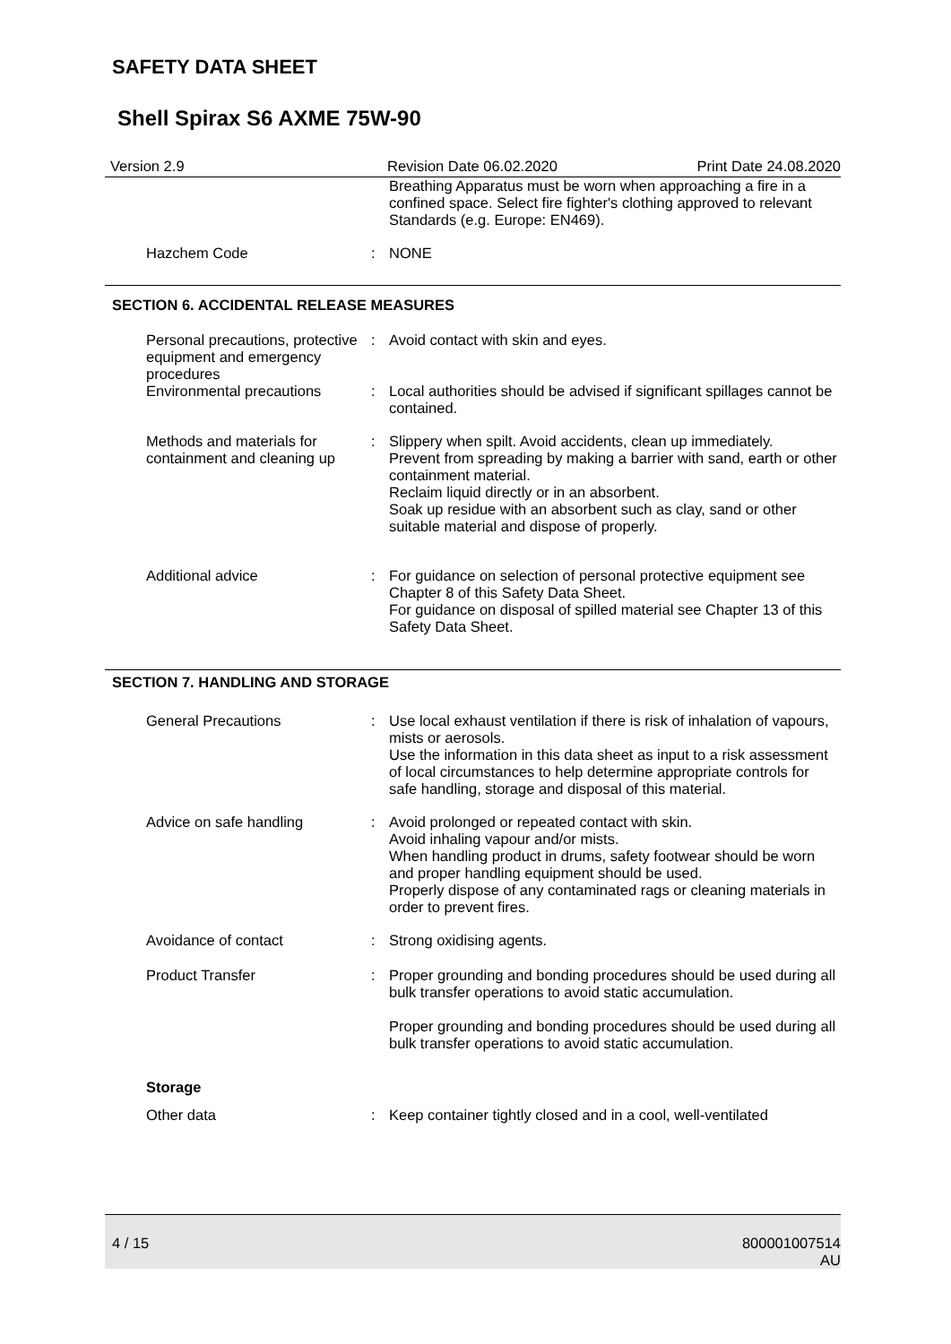SAFETY DATA SHEET
Shell Spirax S6 AXME 75W-90
Version 2.9 Revision Date 06.02.2020
Print Date 24.08.2020
Breathing Apparatus must be worn when approaching a fire in a confined space. Select fire fighter's clothing approved to relevant Standards (e.g. Europe: EN469).
Hazchem Code : NONE
SECTION 6. ACCIDENTAL RELEASE MEASURES
Personal precautions, protective equipment and emergency procedures
: Avoid contact with skin and eyes.
Environmental precautions : Local authorities should be advised if significant spillages cannot be contained.
Methods and materials for containment and cleaning up
: Slippery when spilt. Avoid accidents, clean up immediately.
Prevent from spreading by making a barrier with sand, earth or other containment material.
Reclaim liquid directly or in an absorbent.
Soak up residue with an absorbent such as clay, sand or other suitable material and dispose of properly.
Additional advice : For guidance on selection of personal protective equipment see Chapter 8 of this Safety Data Sheet.
For guidance on disposal of spilled material see Chapter 13 of this Safety Data Sheet.
SECTION 7. HANDLING AND STORAGE
General Precautions : Use local exhaust ventilation if there is risk of inhalation of vapours, mists or aerosols.
Use the information in this data sheet as input to a risk assessment of local circumstances to help determine appropriate controls for safe handling, storage and disposal of this material.
Advice on safe handling : Avoid prolonged or repeated contact with skin.
Avoid inhaling vapour and/or mists.
When handling product in drums, safety footwear should be worn and proper handling equipment should be used.
Properly dispose of any contaminated rags or cleaning materials in order to prevent fires.
Avoidance of contact : Strong oxidising agents.
Product Transfer : Proper grounding and bonding procedures should be used during all bulk transfer operations to avoid static accumulation.
Proper grounding and bonding procedures should be used during all bulk transfer operations to avoid static accumulation.
Storage
Other data : Keep container tightly closed and in a cool, well-ventilated
4 / 15 800001007514
AU